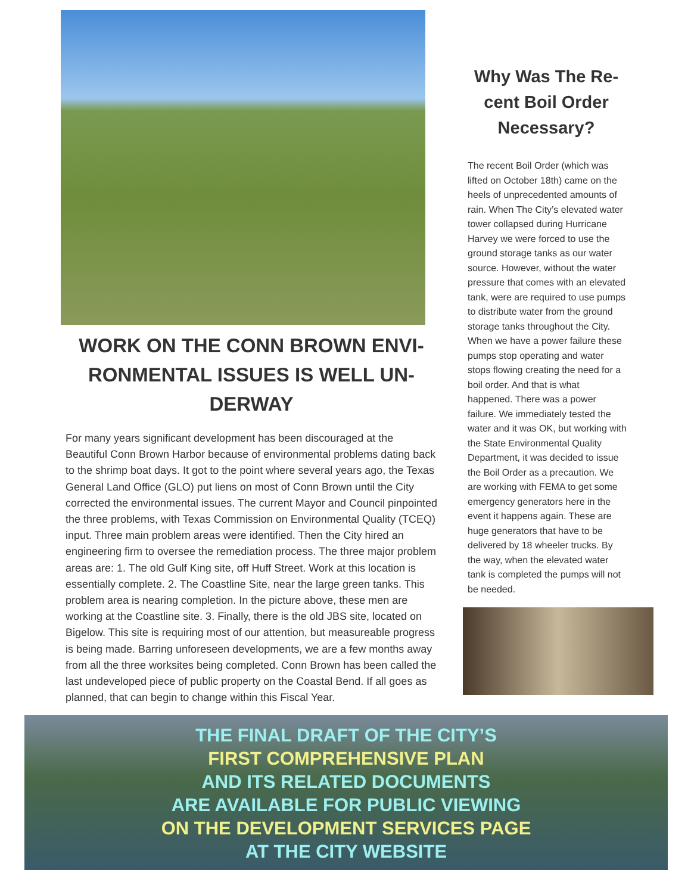WORK ON THE CONN BROWN ENVI-RONMENTAL ISSUES IS WELL UN-DERWAY
For many years significant development has been discouraged at the Beautiful Conn Brown Harbor because of environmental problems dating back to the shrimp boat days. It got to the point where several years ago, the Texas General Land Office (GLO) put liens on most of Conn Brown until the City corrected the environmental issues. The current Mayor and Council pinpointed the three problems, with Texas Commission on Environmental Quality (TCEQ) input. Three main problem areas were identified. Then the City hired an engineering firm to oversee the remediation process. The three major problem areas are: 1. The old Gulf King site, off Huff Street. Work at this location is essentially complete. 2. The Coastline Site, near the large green tanks. This problem area is nearing completion. In the picture above, these men are working at the Coastline site. 3. Finally, there is the old JBS site, located on Bigelow. This site is requiring most of our attention, but measureable progress is being made. Barring unforeseen developments, we are a few months away from all the three worksites being completed. Conn Brown has been called the last undeveloped piece of public property on the Coastal Bend. If all goes as planned, that can begin to change within this Fiscal Year.
Why Was The Re-cent Boil Order Necessary?
The recent Boil Order (which was lifted on October 18th) came on the heels of unprecedented amounts of rain. When The City’s elevated water tower collapsed during Hurricane Harvey we were forced to use the ground storage tanks as our water source. However, without the water pressure that comes with an elevated tank, were are required to use pumps to distribute water from the ground storage tanks throughout the City. When we have a power failure these pumps stop operating and water stops flowing creating the need for a boil order. And that is what happened. There was a power failure. We immediately tested the water and it was OK, but working with the State Environmental Quality Department, it was decided to issue the Boil Order as a precaution. We are working with FEMA to get some emergency generators here in the event it happens again. These are huge generators that have to be delivered by 18 wheeler trucks. By the way, when the elevated water tank is completed the pumps will not be needed.
THE FINAL DRAFT OF THE CITY’S
FIRST COMPREHENSIVE PLAN
AND ITS RELATED DOCUMENTS
ARE AVAILABLE FOR PUBLIC VIEWING
ON THE DEVELOPMENT SERVICES PAGE
AT THE CITY WEBSITE